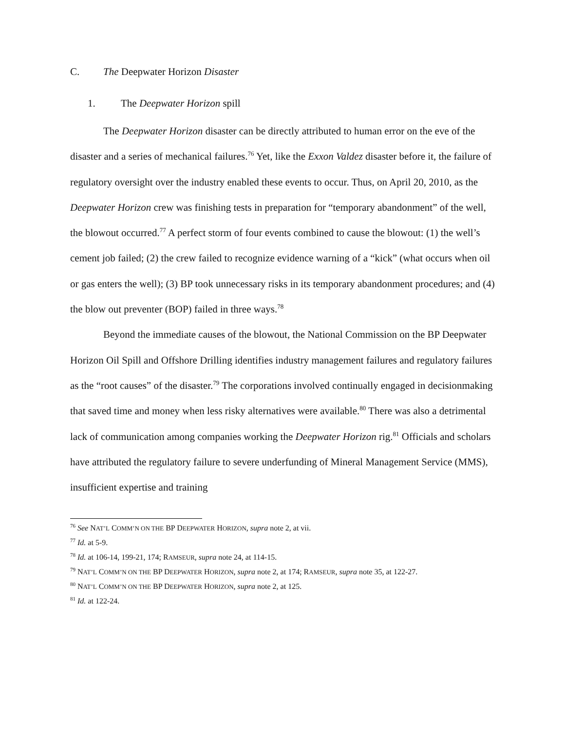C. The Deepwater Horizon Disaster
1. The Deepwater Horizon spill
The Deepwater Horizon disaster can be directly attributed to human error on the eve of the disaster and a series of mechanical failures.<sup>76</sup> Yet, like the Exxon Valdez disaster before it, the failure of regulatory oversight over the industry enabled these events to occur. Thus, on April 20, 2010, as the Deepwater Horizon crew was finishing tests in preparation for “temporary abandonment” of the well, the blowout occurred.<sup>77</sup> A perfect storm of four events combined to cause the blowout: (1) the well’s cement job failed; (2) the crew failed to recognize evidence warning of a “kick” (what occurs when oil or gas enters the well); (3) BP took unnecessary risks in its temporary abandonment procedures; and (4) the blow out preventer (BOP) failed in three ways.<sup>78</sup>
Beyond the immediate causes of the blowout, the National Commission on the BP Deepwater Horizon Oil Spill and Offshore Drilling identifies industry management failures and regulatory failures as the “root causes” of the disaster.<sup>79</sup> The corporations involved continually engaged in decisionmaking that saved time and money when less risky alternatives were available.<sup>80</sup> There was also a detrimental lack of communication among companies working the Deepwater Horizon rig.<sup>81</sup> Officials and scholars have attributed the regulatory failure to severe underfunding of Mineral Management Service (MMS), insufficient expertise and training
<sup>76</sup> See NAT’L COMM’N ON THE BP DEEPWATER HORIZON, supra note 2, at vii.
<sup>77</sup> Id. at 5-9.
<sup>78</sup> Id. at 106-14, 199-21, 174; RAMSEUR, supra note 24, at 114-15.
<sup>79</sup> NAT’L COMM’N ON THE BP DEEPWATER HORIZON, supra note 2, at 174; RAMSEUR, supra note 35, at 122-27.
<sup>80</sup> NAT’L COMM’N ON THE BP DEEPWATER HORIZON, supra note 2, at 125.
<sup>81</sup> Id. at 122-24.